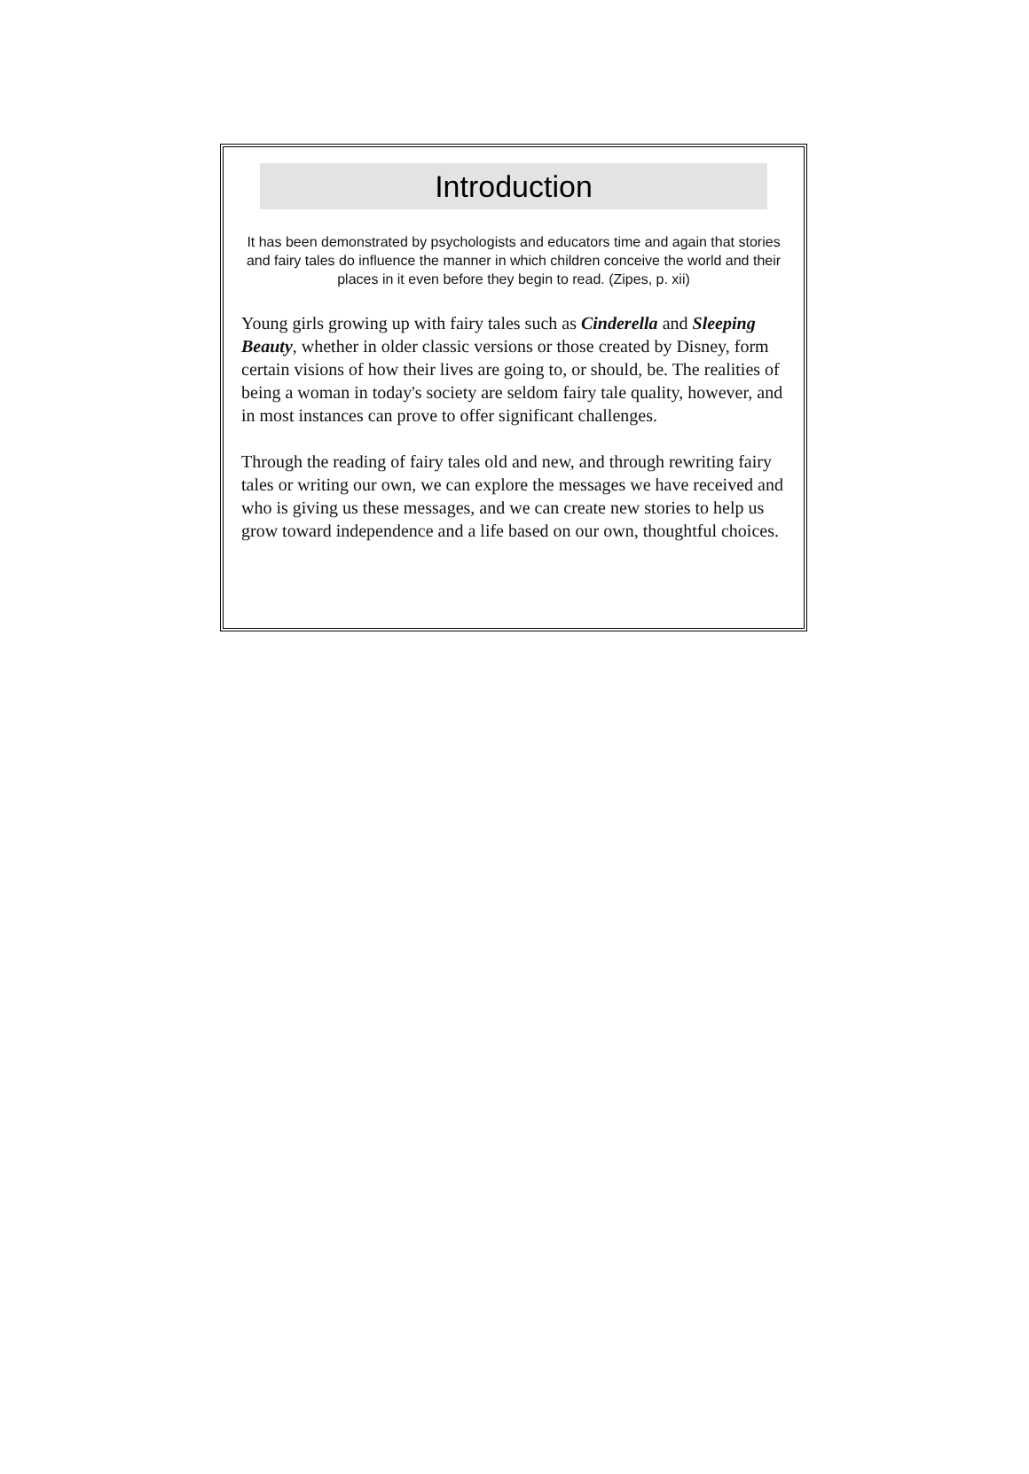Introduction
It has been demonstrated by psychologists and educators time and again that stories and fairy tales do influence the manner in which children conceive the world and their places in it even before they begin to read. (Zipes, p. xii)
Young girls growing up with fairy tales such as Cinderella and Sleeping Beauty, whether in older classic versions or those created by Disney, form certain visions of how their lives are going to, or should, be. The realities of being a woman in today's society are seldom fairy tale quality, however, and in most instances can prove to offer significant challenges.
Through the reading of fairy tales old and new, and through rewriting fairy tales or writing our own, we can explore the messages we have received and who is giving us these messages, and we can create new stories to help us grow toward independence and a life based on our own, thoughtful choices.